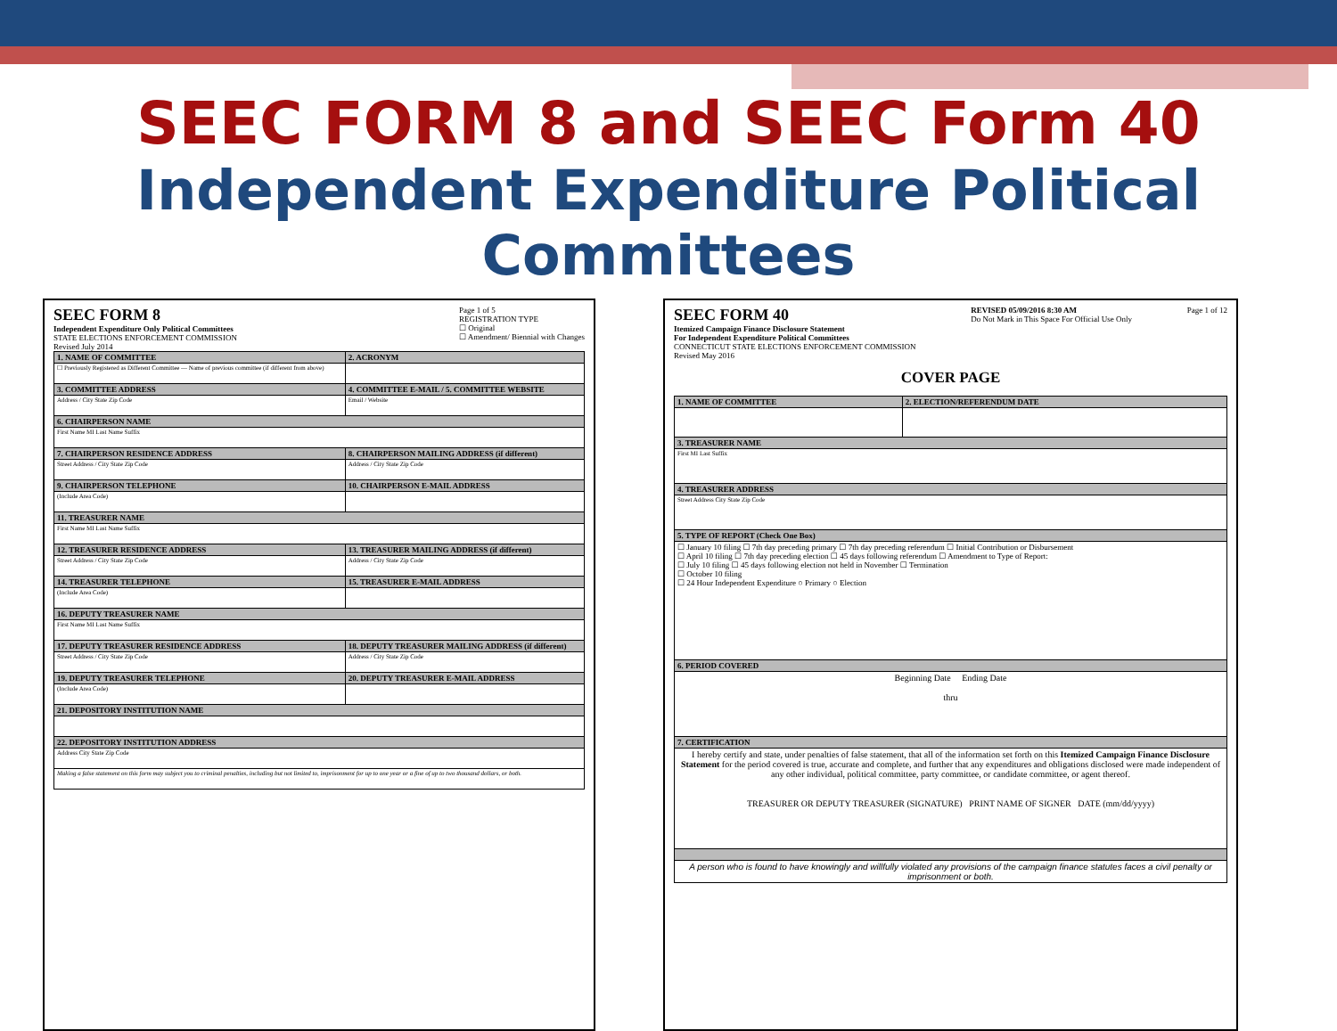SEEC FORM 8 and SEEC Form 40
Independent Expenditure Political Committees
SEEC FORM 8
Independent Expenditure Only Political Committees
STATE ELECTIONS ENFORCEMENT COMMISSION
Revised July 2014
Page 1 of 5
REGISTRATION TYPE
☐ Original
☐ Amendment/ Biennial with Changes
| 1. NAME OF COMMITTEE | 2. ACRONYM |
| --- | --- |
| ☐ Previously Registered as Different Committee — Name of previous committee (if different from above) | |
| 3. COMMITTEE ADDRESS | 4. COMMITTEE E-MAIL / 5. COMMITTEE WEBSITE |
| Address / City State Zip Code | Email / Website |
| 6. CHAIRPERSON NAME | |
| First Name MI Last Name Suffix | |
| 7. CHAIRPERSON RESIDENCE ADDRESS | 8. CHAIRPERSON MAILING ADDRESS (if different) |
| Street Address / City State Zip Code | Address / City State Zip Code |
| 9. CHAIRPERSON TELEPHONE | 10. CHAIRPERSON E-MAIL ADDRESS |
| (Include Area Code) | |
| 11. TREASURER NAME | |
| First Name MI Last Name Suffix | |
| 12. TREASURER RESIDENCE ADDRESS | 13. TREASURER MAILING ADDRESS (if different) |
| Street Address / City State Zip Code | Address / City State Zip Code |
| 14. TREASURER TELEPHONE | 15. TREASURER E-MAIL ADDRESS |
| (Include Area Code) | |
| 16. DEPUTY TREASURER NAME | |
| First Name MI Last Name Suffix | |
| 17. DEPUTY TREASURER RESIDENCE ADDRESS | 18. DEPUTY TREASURER MAILING ADDRESS (if different) |
| Street Address / City State Zip Code | Address / City State Zip Code |
| 19. DEPUTY TREASURER TELEPHONE | 20. DEPUTY TREASURER E-MAIL ADDRESS |
| (Include Area Code) | |
| 21. DEPOSITORY INSTITUTION NAME | |
| 22. DEPOSITORY INSTITUTION ADDRESS | |
| Address City State Zip Code | |
| Making a false statement on this form may subject you to criminal penalties, including but not limited to, imprisonment for up to one year or a fine of up to two thousand dollars, or both. | |
SEEC FORM 40
Itemized Campaign Finance Disclosure Statement
For Independent Expenditure Political Committees
CONNECTICUT STATE ELECTIONS ENFORCEMENT COMMISSION
Revised May 2016
REVISED 05/09/2016 8:30 AM
Do Not Mark in This Space For Official Use Only
Page 1 of 12
COVER PAGE
| 1. NAME OF COMMITTEE | 2. ELECTION/REFERENDUM DATE |
| --- | --- |
| 3. TREASURER NAME | |
| First MI Last Suffix | |
| 4. TREASURER ADDRESS | |
| Street Address City State Zip Code | |
| 5. TYPE OF REPORT (Check One Box) | |
| ☐ January 10 filing ☐ 7th day preceding primary ☐ 7th day preceding referendum ☐ Initial Contribution or Disbursement ☐ April 10 filing ☐ 7th day preceding election ☐ 45 days following referendum ☐ Amendment to Type of Report: ☐ July 10 filing ☐ 45 days following election not held in November ☐ Termination ☐ October 10 filing ☐ 24 Hour Independent Expenditure ○ Primary ○ Election | |
| 6. PERIOD COVERED | |
| Beginning Date Ending Date thru | |
| 7. CERTIFICATION | |
| I hereby certify and state, under penalties of false statement, that all of the information set forth on this Itemized Campaign Finance Disclosure Statement for the period covered is true, accurate and complete, and further that any expenditures and obligations disclosed were made independent of any other individual, political committee, party committee, or candidate committee, or agent thereof. TREASURER OR DEPUTY TREASURER (SIGNATURE) PRINT NAME OF SIGNER DATE (mm/dd/yyyy) | |
| A person who is found to have knowingly and willfully violated any provisions of the campaign finance statutes faces a civil penalty or imprisonment or both. | |